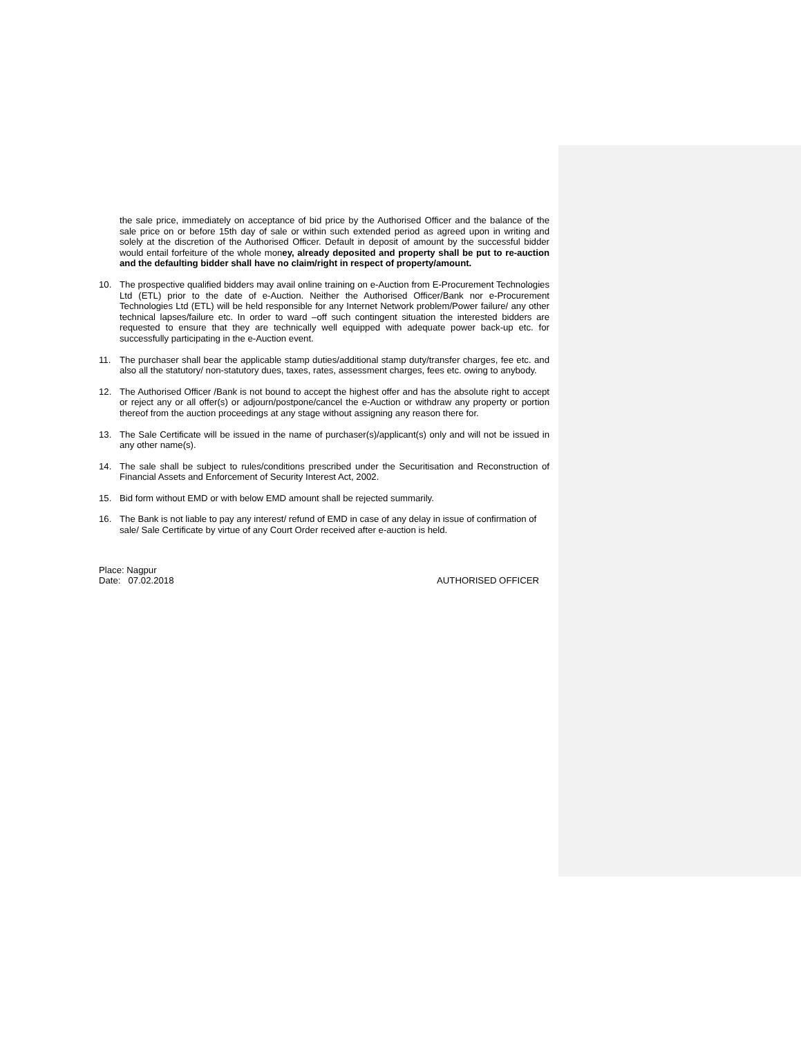the sale price, immediately on acceptance of bid price by the Authorised Officer and the balance of the sale price on or before 15th day of sale or within such extended period as agreed upon in writing and solely at the discretion of the Authorised Officer. Default in deposit of amount by the successful bidder would entail forfeiture of the whole money, already deposited and property shall be put to re-auction and the defaulting bidder shall have no claim/right in respect of property/amount.
10. The prospective qualified bidders may avail online training on e-Auction from E-Procurement Technologies Ltd (ETL) prior to the date of e-Auction. Neither the Authorised Officer/Bank nor e-Procurement Technologies Ltd (ETL) will be held responsible for any Internet Network problem/Power failure/ any other technical lapses/failure etc. In order to ward –off such contingent situation the interested bidders are requested to ensure that they are technically well equipped with adequate power back-up etc. for successfully participating in the e-Auction event.
11. The purchaser shall bear the applicable stamp duties/additional stamp duty/transfer charges, fee etc. and also all the statutory/ non-statutory dues, taxes, rates, assessment charges, fees etc. owing to anybody.
12. The Authorised Officer /Bank is not bound to accept the highest offer and has the absolute right to accept or reject any or all offer(s) or adjourn/postpone/cancel the e-Auction or withdraw any property or portion thereof from the auction proceedings at any stage without assigning any reason there for.
13. The Sale Certificate will be issued in the name of purchaser(s)/applicant(s) only and will not be issued in any other name(s).
14. The sale shall be subject to rules/conditions prescribed under the Securitisation and Reconstruction of Financial Assets and Enforcement of Security Interest Act, 2002.
15. Bid form without EMD or with below EMD amount shall be rejected summarily.
16. The Bank is not liable to pay any interest/ refund of EMD in case of any delay in issue of confirmation of sale/ Sale Certificate by virtue of any Court Order received after e-auction is held.
Place: Nagpur
Date: 07.02.2018
AUTHORISED OFFICER